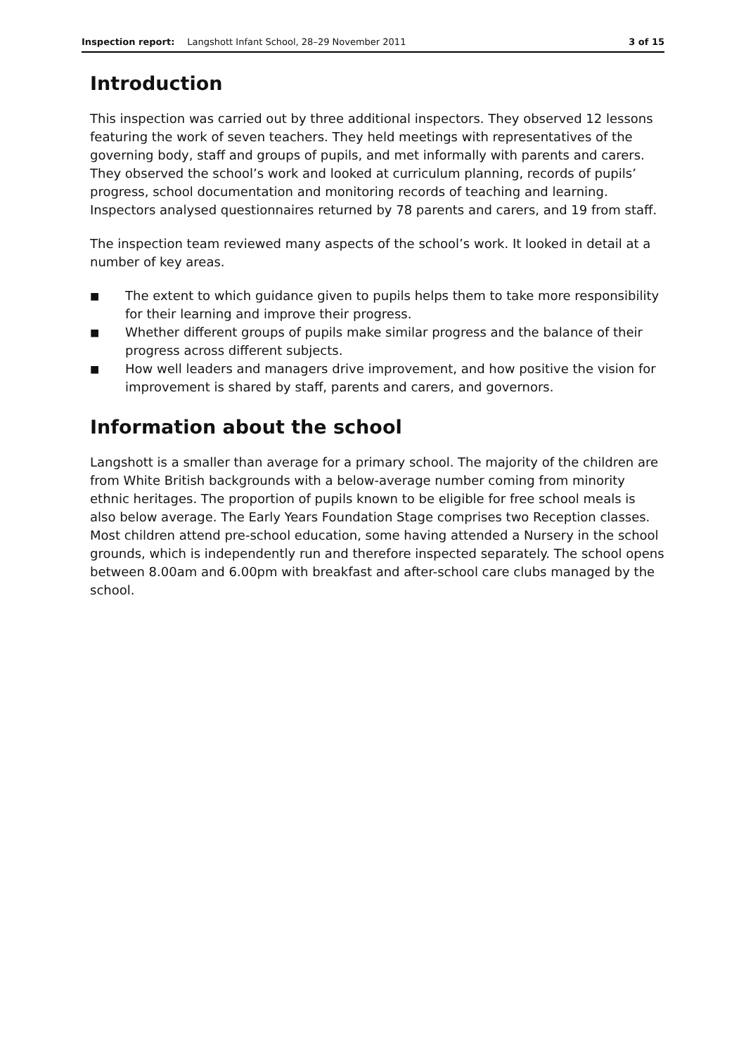Inspection report: Langshott Infant School, 28–29 November 2011 3 of 15
Introduction
This inspection was carried out by three additional inspectors. They observed 12 lessons featuring the work of seven teachers. They held meetings with representatives of the governing body, staff and groups of pupils, and met informally with parents and carers. They observed the school’s work and looked at curriculum planning, records of pupils’ progress, school documentation and monitoring records of teaching and learning. Inspectors analysed questionnaires returned by 78 parents and carers, and 19 from staff.
The inspection team reviewed many aspects of the school’s work. It looked in detail at a number of key areas.
■ The extent to which guidance given to pupils helps them to take more responsibility for their learning and improve their progress.
■ Whether different groups of pupils make similar progress and the balance of their progress across different subjects.
■ How well leaders and managers drive improvement, and how positive the vision for improvement is shared by staff, parents and carers, and governors.
Information about the school
Langshott is a smaller than average for a primary school. The majority of the children are from White British backgrounds with a below-average number coming from minority ethnic heritages. The proportion of pupils known to be eligible for free school meals is also below average. The Early Years Foundation Stage comprises two Reception classes. Most children attend pre-school education, some having attended a Nursery in the school grounds, which is independently run and therefore inspected separately. The school opens between 8.00am and 6.00pm with breakfast and after-school care clubs managed by the school.